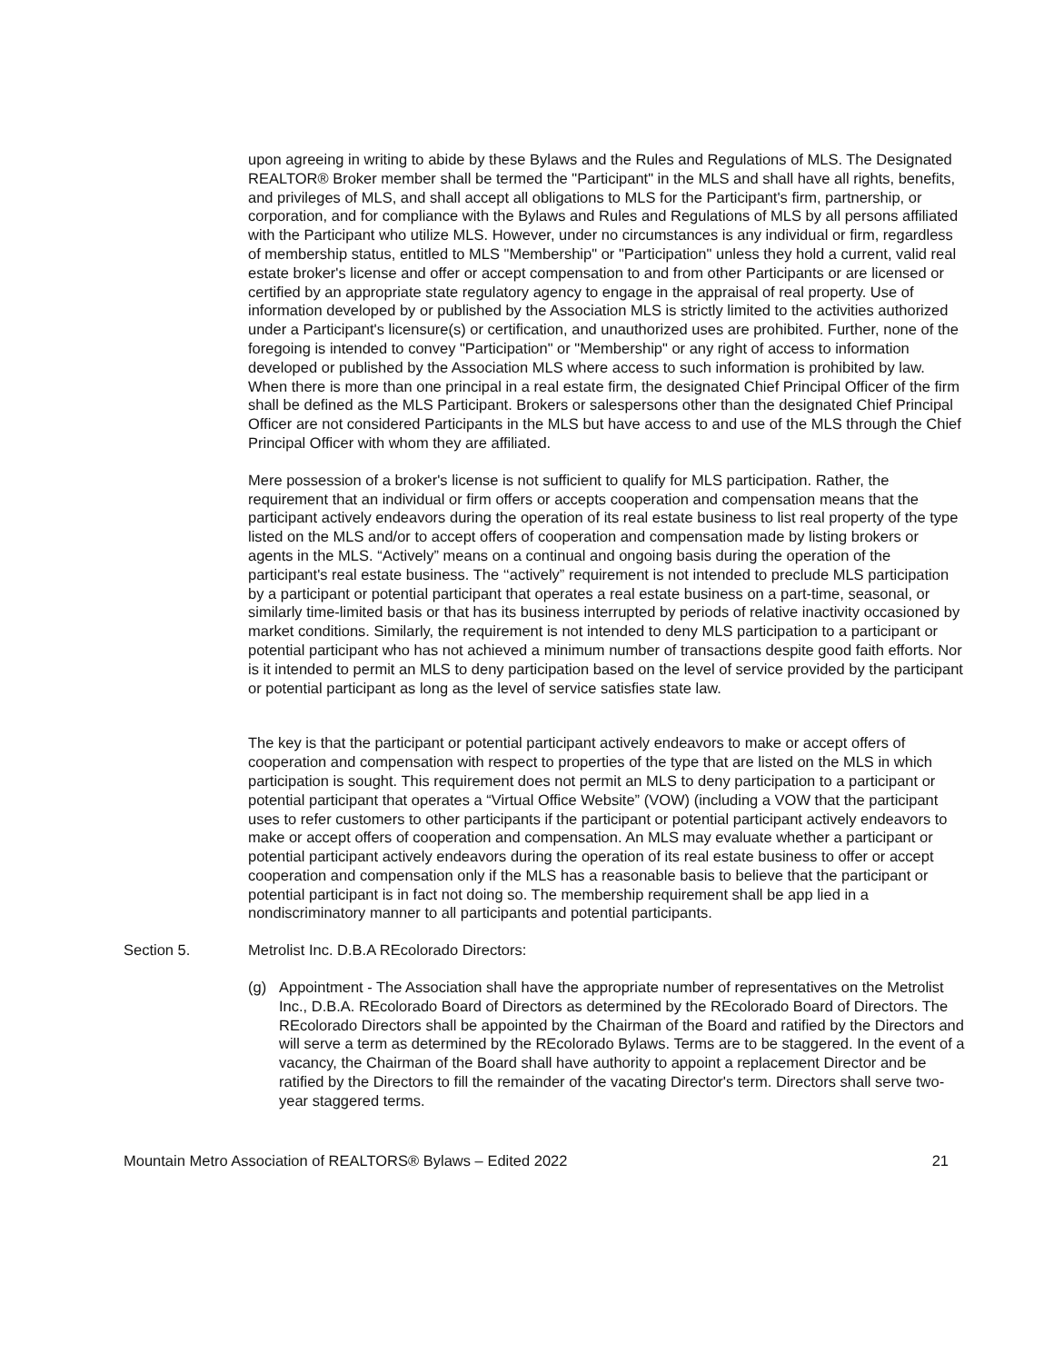upon agreeing in writing to abide by these Bylaws and the Rules and Regulations of MLS. The Designated REALTOR® Broker member shall be termed the "Participant" in the MLS and shall have all rights, benefits, and privileges of MLS, and shall accept all obligations to MLS for the Participant's firm, partnership, or corporation, and for compliance with the Bylaws and Rules and Regulations of MLS by all persons affiliated with the Participant who utilize MLS. However, under no circumstances is any individual or firm, regardless of membership status, entitled to MLS "Membership" or "Participation" unless they hold a current, valid real estate broker's license and offer or accept compensation to and from other Participants or are licensed or certified by an appropriate state regulatory agency to engage in the appraisal of real property. Use of information developed by or published by the Association MLS is strictly limited to the activities authorized under a Participant's licensure(s) or certification, and unauthorized uses are prohibited. Further, none of the foregoing is intended to convey "Participation" or "Membership" or any right of access to information developed or published by the Association MLS where access to such information is prohibited by law. When there is more than one principal in a real estate firm, the designated Chief Principal Officer of the firm shall be defined as the MLS Participant. Brokers or salespersons other than the designated Chief Principal Officer are not considered Participants in the MLS but have access to and use of the MLS through the Chief Principal Officer with whom they are affiliated.
Mere possession of a broker's license is not sufficient to qualify for MLS participation. Rather, the requirement that an individual or firm offers or accepts cooperation and compensation means that the participant actively endeavors during the operation of its real estate business to list real property of the type listed on the MLS and/or to accept offers of cooperation and compensation made by listing brokers or agents in the MLS. “Actively” means on a continual and ongoing basis during the operation of the participant's real estate business. The ‘‘actively” requirement is not intended to preclude MLS participation by a participant or potential participant that operates a real estate business on a part-time, seasonal, or similarly time-limited basis or that has its business interrupted by periods of relative inactivity occasioned by market conditions. Similarly, the requirement is not intended to deny MLS participation to a participant or potential participant who has not achieved a minimum number of transactions despite good faith efforts. Nor is it intended to permit an MLS to deny participation based on the level of service provided by the participant or potential participant as long as the level of service satisfies state law.
The key is that the participant or potential participant actively endeavors to make or accept offers of cooperation and compensation with respect to properties of the type that are listed on the MLS in which participation is sought. This requirement does not permit an MLS to deny participation to a participant or potential participant that operates a “Virtual Office Website” (VOW) (including a VOW that the participant uses to refer customers to other participants if the participant or potential participant actively endeavors to make or accept offers of cooperation and compensation. An MLS may evaluate whether a participant or potential participant actively endeavors during the operation of its real estate business to offer or accept cooperation and compensation only if the MLS has a reasonable basis to believe that the participant or potential participant is in fact not doing so. The membership requirement shall be app lied in a nondiscriminatory manner to all participants and potential participants.
Section 5. Metrolist Inc. D.B.A REcolorado Directors:
(g) Appointment - The Association shall have the appropriate number of representatives on the Metrolist Inc., D.B.A. REcolorado Board of Directors as determined by the REcolorado Board of Directors. The REcolorado Directors shall be appointed by the Chairman of the Board and ratified by the Directors and will serve a term as determined by the REcolorado Bylaws. Terms are to be staggered. In the event of a vacancy, the Chairman of the Board shall have authority to appoint a replacement Director and be ratified by the Directors to fill the remainder of the vacating Director's term. Directors shall serve two-year staggered terms.
Mountain Metro Association of REALTORS® Bylaws – Edited 2022 21